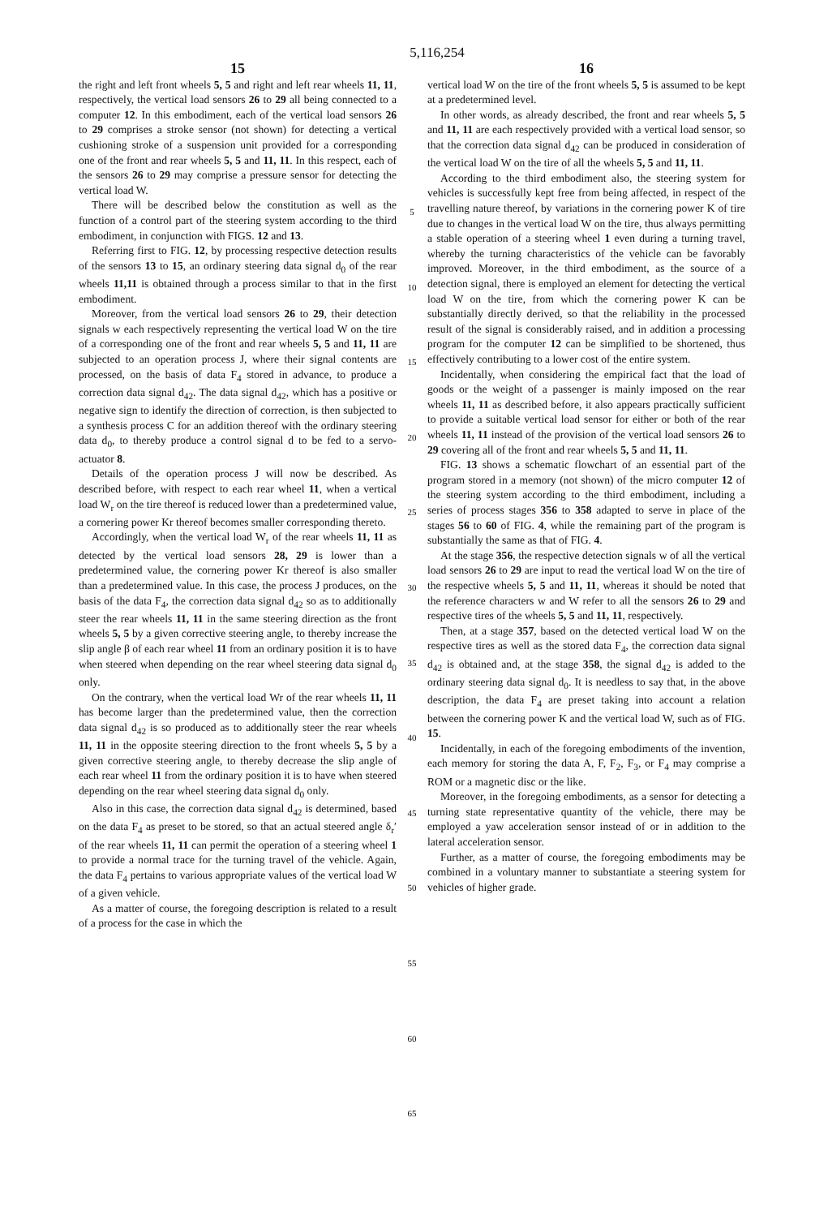5,116,254
15
the right and left front wheels 5, 5 and right and left rear wheels 11, 11, respectively, the vertical load sensors 26 to 29 all being connected to a computer 12. In this embodiment, each of the vertical load sensors 26 to 29 comprises a stroke sensor (not shown) for detecting a vertical cushioning stroke of a suspension unit provided for a corresponding one of the front and rear wheels 5, 5 and 11, 11. In this respect, each of the sensors 26 to 29 may comprise a pressure sensor for detecting the vertical load W.
There will be described below the constitution as well as the function of a control part of the steering system according to the third embodiment, in conjunction with FIGS. 12 and 13.
Referring first to FIG. 12, by processing respective detection results of the sensors 13 to 15, an ordinary steering data signal d<sub>0</sub> of the rear wheels 11,11 is obtained through a process similar to that in the first embodiment.
Moreover, from the vertical load sensors 26 to 29, their detection signals w each respectively representing the vertical load W on the tire of a corresponding one of the front and rear wheels 5, 5 and 11, 11 are subjected to an operation process J, where their signal contents are processed, on the basis of data F<sub>4</sub> stored in advance, to produce a correction data signal d<sub>42</sub>. The data signal d<sub>42</sub>, which has a positive or negative sign to identify the direction of correction, is then subjected to a synthesis process C for an addition thereof with the ordinary steering data d<sub>0</sub>, to thereby produce a control signal d to be fed to a servo-actuator 8.
Details of the operation process J will now be described. As described before, with respect to each rear wheel 11, when a vertical load W<sub>r</sub> on the tire thereof is reduced lower than a predetermined value, a cornering power Kr thereof becomes smaller corresponding thereto.
Accordingly, when the vertical load W<sub>r</sub> of the rear wheels 11, 11 as detected by the vertical load sensors 28, 29 is lower than a predetermined value, the cornering power Kr thereof is also smaller than a predetermined value. In this case, the process J produces, on the basis of the data F<sub>4</sub>, the correction data signal d<sub>42</sub> so as to additionally steer the rear wheels 11, 11 in the same steering direction as the front wheels 5, 5 by a given corrective steering angle, to thereby increase the slip angle β of each rear wheel 11 from an ordinary position it is to have when steered when depending on the rear wheel steering data signal d<sub>0</sub> only.
On the contrary, when the vertical load Wr of the rear wheels 11, 11 has become larger than the predetermined value, then the correction data signal d<sub>42</sub> is so produced as to additionally steer the rear wheels 11, 11 in the opposite steering direction to the front wheels 5, 5 by a given corrective steering angle, to thereby decrease the slip angle of each rear wheel 11 from the ordinary position it is to have when steered depending on the rear wheel steering data signal d<sub>0</sub> only.
Also in this case, the correction data signal d<sub>42</sub> is determined, based on the data F<sub>4</sub> as preset to be stored, so that an actual steered angle δ<sub>r</sub>′ of the rear wheels 11, 11 can permit the operation of a steering wheel 1 to provide a normal trace for the turning travel of the vehicle. Again, the data F<sub>4</sub> pertains to various appropriate values of the vertical load W of a given vehicle.
As a matter of course, the foregoing description is related to a result of a process for the case in which the
5
10
15
20
25
30
35
40
45
50
55
60
65
16
vertical load W on the tire of the front wheels 5, 5 is assumed to be kept at a predetermined level.
In other words, as already described, the front and rear wheels 5, 5 and 11, 11 are each respectively provided with a vertical load sensor, so that the correction data signal d<sub>42</sub> can be produced in consideration of the vertical load W on the tire of all the wheels 5, 5 and 11, 11.
According to the third embodiment also, the steering system for vehicles is successfully kept free from being affected, in respect of the travelling nature thereof, by variations in the cornering power K of tire due to changes in the vertical load W on the tire, thus always permitting a stable operation of a steering wheel 1 even during a turning travel, whereby the turning characteristics of the vehicle can be favorably improved. Moreover, in the third embodiment, as the source of a detection signal, there is employed an element for detecting the vertical load W on the tire, from which the cornering power K can be substantially directly derived, so that the reliability in the processed result of the signal is considerably raised, and in addition a processing program for the computer 12 can be simplified to be shortened, thus effectively contributing to a lower cost of the entire system.
Incidentally, when considering the empirical fact that the load of goods or the weight of a passenger is mainly imposed on the rear wheels 11, 11 as described before, it also appears practically sufficient to provide a suitable vertical load sensor for either or both of the rear wheels 11, 11 instead of the provision of the vertical load sensors 26 to 29 covering all of the front and rear wheels 5, 5 and 11, 11.
FIG. 13 shows a schematic flowchart of an essential part of the program stored in a memory (not shown) of the micro computer 12 of the steering system according to the third embodiment, including a series of process stages 356 to 358 adapted to serve in place of the stages 56 to 60 of FIG. 4, while the remaining part of the program is substantially the same as that of FIG. 4.
At the stage 356, the respective detection signals w of all the vertical load sensors 26 to 29 are input to read the vertical load W on the tire of the respective wheels 5, 5 and 11, 11, whereas it should be noted that the reference characters w and W refer to all the sensors 26 to 29 and respective tires of the wheels 5, 5 and 11, 11, respectively.
Then, at a stage 357, based on the detected vertical load W on the respective tires as well as the stored data F<sub>4</sub>, the correction data signal d<sub>42</sub> is obtained and, at the stage 358, the signal d<sub>42</sub> is added to the ordinary steering data signal d<sub>0</sub>. It is needless to say that, in the above description, the data F<sub>4</sub> are preset taking into account a relation between the cornering power K and the vertical load W, such as of FIG. 15.
Incidentally, in each of the foregoing embodiments of the invention, each memory for storing the data A, F, F<sub>2</sub>, F<sub>3</sub>, or F<sub>4</sub> may comprise a ROM or a magnetic disc or the like.
Moreover, in the foregoing embodiments, as a sensor for detecting a turning state representative quantity of the vehicle, there may be employed a yaw acceleration sensor instead of or in addition to the lateral acceleration sensor.
Further, as a matter of course, the foregoing embodiments may be combined in a voluntary manner to substantiate a steering system for vehicles of higher grade.